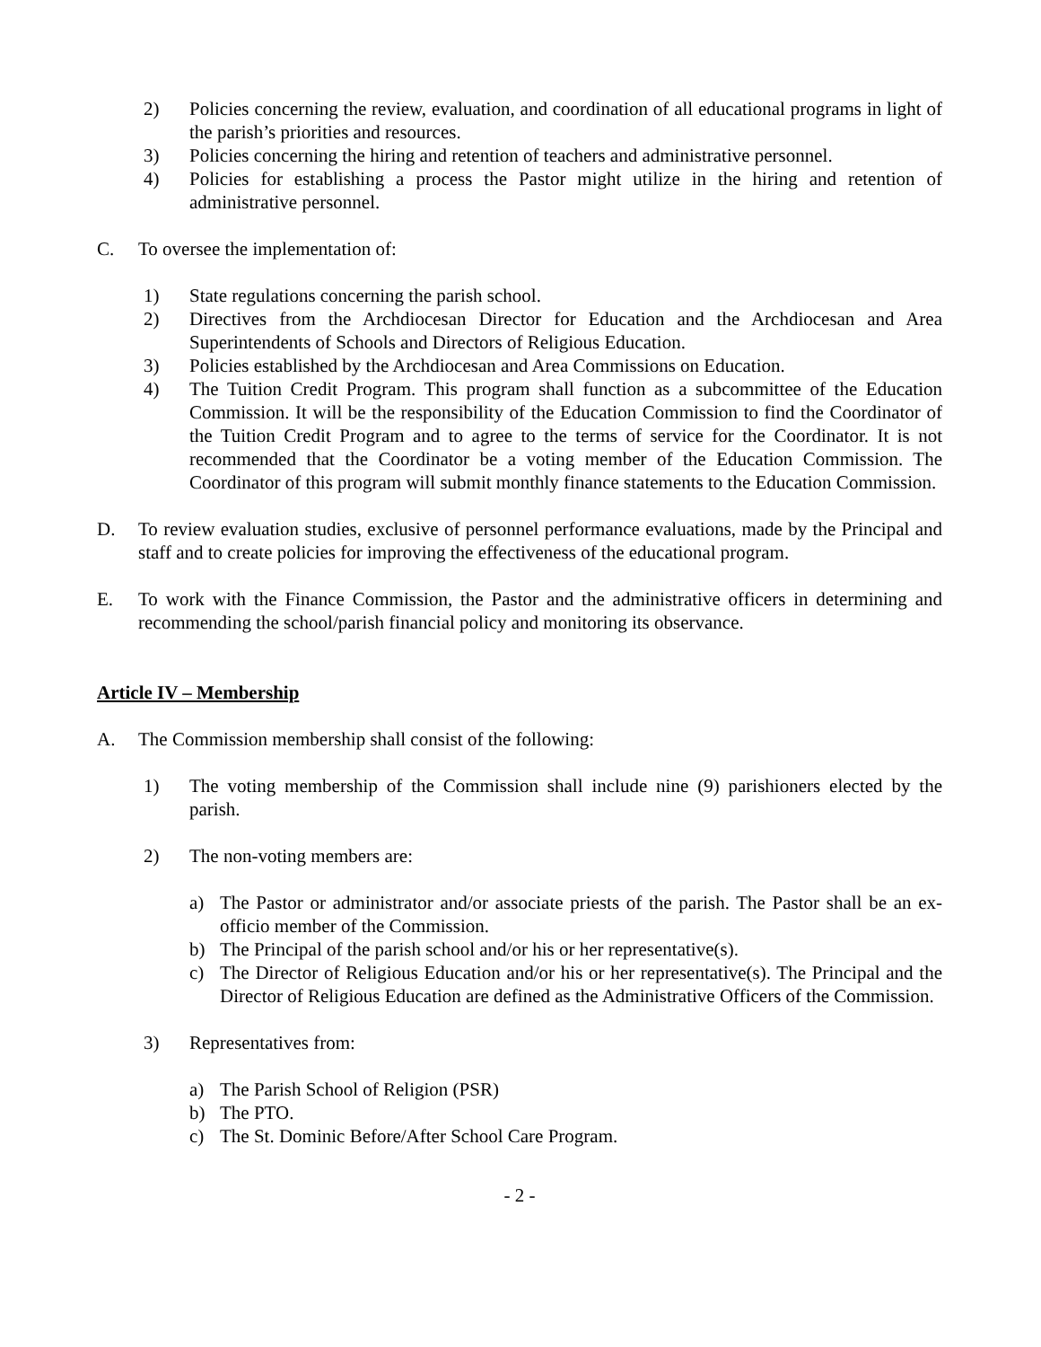2) Policies concerning the review, evaluation, and coordination of all educational programs in light of the parish’s priorities and resources.
3) Policies concerning the hiring and retention of teachers and administrative personnel.
4) Policies for establishing a process the Pastor might utilize in the hiring and retention of administrative personnel.
C. To oversee the implementation of:
1) State regulations concerning the parish school.
2) Directives from the Archdiocesan Director for Education and the Archdiocesan and Area Superintendents of Schools and Directors of Religious Education.
3) Policies established by the Archdiocesan and Area Commissions on Education.
4) The Tuition Credit Program. This program shall function as a subcommittee of the Education Commission. It will be the responsibility of the Education Commission to find the Coordinator of the Tuition Credit Program and to agree to the terms of service for the Coordinator. It is not recommended that the Coordinator be a voting member of the Education Commission. The Coordinator of this program will submit monthly finance statements to the Education Commission.
D. To review evaluation studies, exclusive of personnel performance evaluations, made by the Principal and staff and to create policies for improving the effectiveness of the educational program.
E. To work with the Finance Commission, the Pastor and the administrative officers in determining and recommending the school/parish financial policy and monitoring its observance.
Article IV – Membership
A. The Commission membership shall consist of the following:
1) The voting membership of the Commission shall include nine (9) parishioners elected by the parish.
2) The non-voting members are:
a) The Pastor or administrator and/or associate priests of the parish. The Pastor shall be an ex-officio member of the Commission.
b) The Principal of the parish school and/or his or her representative(s).
c) The Director of Religious Education and/or his or her representative(s). The Principal and the Director of Religious Education are defined as the Administrative Officers of the Commission.
3) Representatives from:
a) The Parish School of Religion (PSR)
b) The PTO.
c) The St. Dominic Before/After School Care Program.
- 2 -